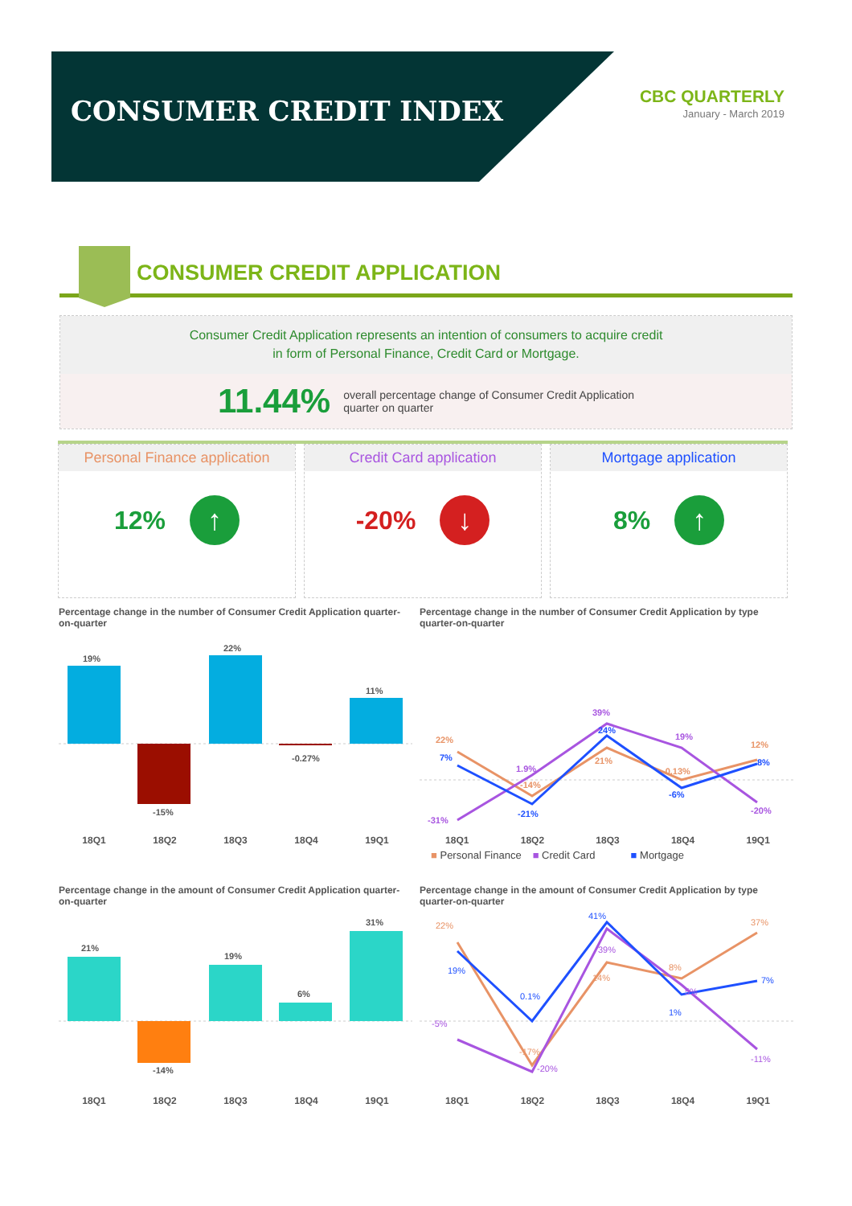CONSUMER CREDIT INDEX
CBC QUARTERLY
January - March 2019
CONSUMER CREDIT APPLICATION
Consumer Credit Application represents an intention of consumers to acquire credit
in form of Personal Finance, Credit Card or Mortgage.
11.44%
overall percentage change of Consumer Credit Application
quarter on quarter
Personal Finance application
12% ↑
Credit Card application
-20% ↓
Mortgage application
8% ↑
Percentage change in the number of Consumer Credit Application quarter-on-quarter
19%
-15%
22%
-0.27%
11%
18Q1 18Q2 18Q3 18Q4 19Q1
Percentage change in the number of Consumer Credit Application by type quarter-on-quarter
22%
7%
-31%
1.9%
-14%
-21%
39%
24%
21%
19%
-0.13%
-6%
12%
8%
-20%
18Q1 18Q2 18Q3 18Q4 19Q1
■ Personal Finance ■ Credit Card ■ Mortgage
Percentage change in the amount of Consumer Credit Application quarter-on-quarter
21%
-14%
19%
6%
31%
18Q1 18Q2 18Q3 18Q4 19Q1
Percentage change in the amount of Consumer Credit Application by type quarter-on-quarter
22%
19%
-5%
0.1%
-17%
-20%
41%
39%
14%
8%
5%
1%
37%
7%
-11%
18Q1 18Q2 18Q3 18Q4 19Q1